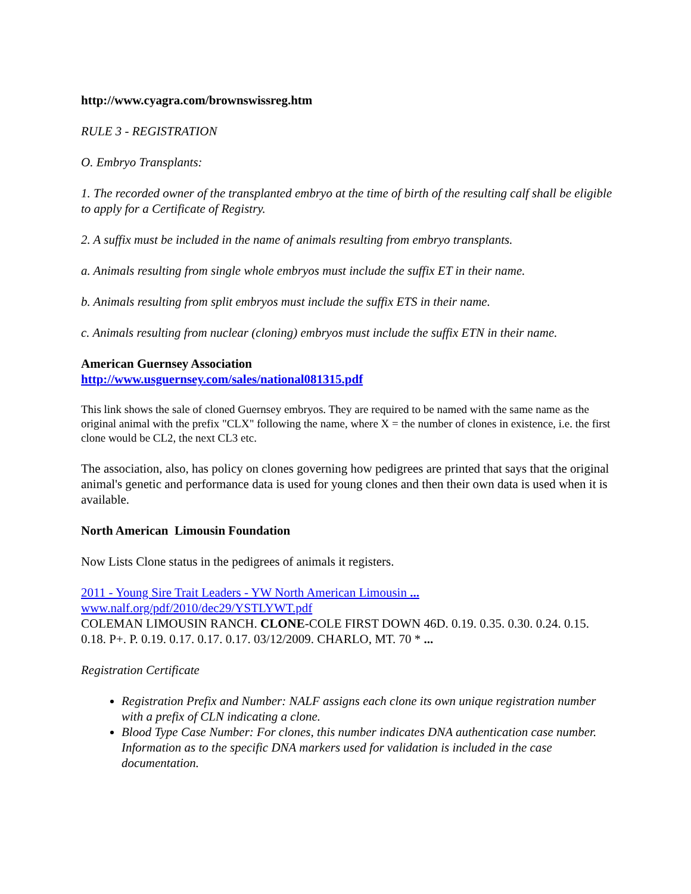http://www.cyagra.com/brownswissreg.htm
RULE 3 - REGISTRATION
O. Embryo Transplants:
1. The recorded owner of the transplanted embryo at the time of birth of the resulting calf shall be eligible to apply for a Certificate of Registry.
2. A suffix must be included in the name of animals resulting from embryo transplants.
a. Animals resulting from single whole embryos must include the suffix ET in their name.
b. Animals resulting from split embryos must include the suffix ETS in their name.
c. Animals resulting from nuclear (cloning) embryos must include the suffix ETN in their name.
American Guernsey Association
http://www.usguernsey.com/sales/national081315.pdf
This link shows the sale of cloned Guernsey embryos. They are required to be named with the same name as the original animal with the prefix "CLX" following the name, where X = the number of clones in existence, i.e. the first clone would be CL2, the next CL3 etc.
The association, also, has policy on clones governing how pedigrees are printed that says that the original animal's genetic and performance data is used for young clones and then their own data is used when it is available.
North American Limousin Foundation
Now Lists Clone status in the pedigrees of animals it registers.
2011 - Young Sire Trait Leaders - YW North American Limousin ...
www.nalf.org/pdf/2010/dec29/YSTLYWT.pdf
COLEMAN LIMOUSIN RANCH. CLONE-COLE FIRST DOWN 46D. 0.19. 0.35. 0.30. 0.24. 0.15. 0.18. P+. P. 0.19. 0.17. 0.17. 0.17. 03/12/2009. CHARLO, MT. 70 * ...
Registration Certificate
Registration Prefix and Number: NALF assigns each clone its own unique registration number with a prefix of CLN indicating a clone.
Blood Type Case Number: For clones, this number indicates DNA authentication case number. Information as to the specific DNA markers used for validation is included in the case documentation.